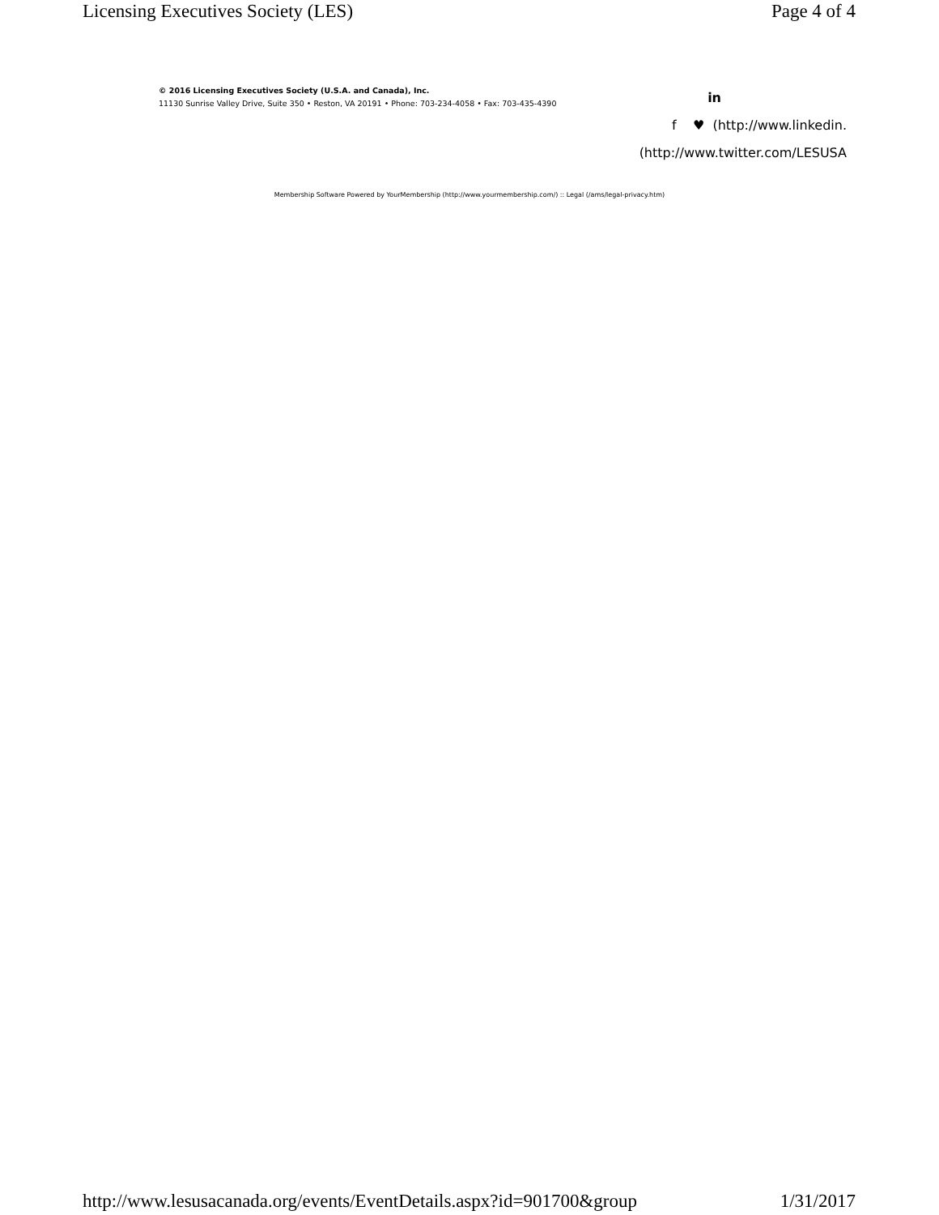Licensing Executives Society (LES) Page 4 of 4
© 2016 Licensing Executives Society (U.S.A. and Canada), Inc.
11130 Sunrise Valley Drive, Suite 350 • Reston, VA 20191 • Phone: 703-234-4058 • Fax: 703-435-4390
in
f ♥ (http://www.linkedin.
(http://www.twitter.com/LESUSA
Membership Software Powered by YourMembership (http://www.yourmembership.com/) :: Legal (/ams/legal-privacy.htm)
http://www.lesusacanada.org/events/EventDetails.aspx?id=901700&group 1/31/2017